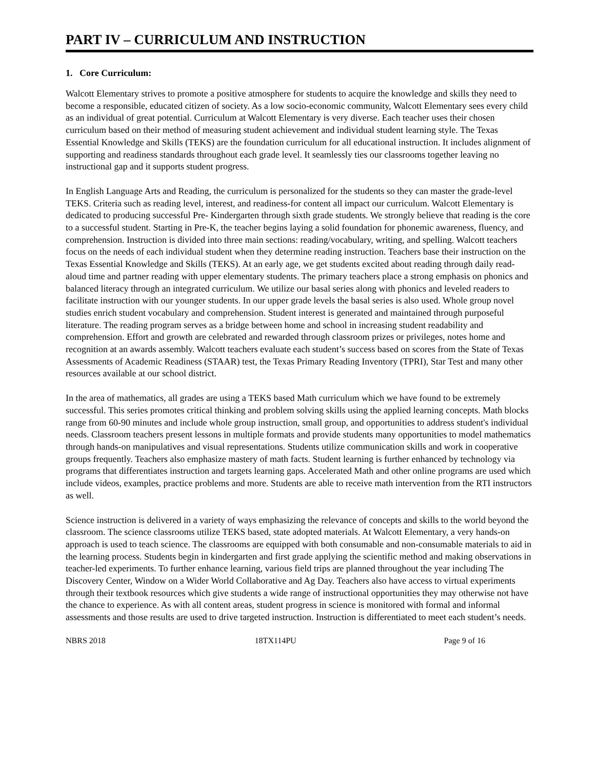PART IV – CURRICULUM AND INSTRUCTION
1. Core Curriculum:
Walcott Elementary strives to promote a positive atmosphere for students to acquire the knowledge and skills they need to become a responsible, educated citizen of society. As a low socio-economic community, Walcott Elementary sees every child as an individual of great potential. Curriculum at Walcott Elementary is very diverse. Each teacher uses their chosen curriculum based on their method of measuring student achievement and individual student learning style. The Texas Essential Knowledge and Skills (TEKS) are the foundation curriculum for all educational instruction. It includes alignment of supporting and readiness standards throughout each grade level. It seamlessly ties our classrooms together leaving no instructional gap and it supports student progress.
In English Language Arts and Reading, the curriculum is personalized for the students so they can master the grade-level TEKS. Criteria such as reading level, interest, and readiness-for content all impact our curriculum. Walcott Elementary is dedicated to producing successful Pre- Kindergarten through sixth grade students. We strongly believe that reading is the core to a successful student. Starting in Pre-K, the teacher begins laying a solid foundation for phonemic awareness, fluency, and comprehension. Instruction is divided into three main sections: reading/vocabulary, writing, and spelling. Walcott teachers focus on the needs of each individual student when they determine reading instruction. Teachers base their instruction on the Texas Essential Knowledge and Skills (TEKS). At an early age, we get students excited about reading through daily read-aloud time and partner reading with upper elementary students. The primary teachers place a strong emphasis on phonics and balanced literacy through an integrated curriculum. We utilize our basal series along with phonics and leveled readers to facilitate instruction with our younger students. In our upper grade levels the basal series is also used. Whole group novel studies enrich student vocabulary and comprehension. Student interest is generated and maintained through purposeful literature. The reading program serves as a bridge between home and school in increasing student readability and comprehension. Effort and growth are celebrated and rewarded through classroom prizes or privileges, notes home and recognition at an awards assembly. Walcott teachers evaluate each student’s success based on scores from the State of Texas Assessments of Academic Readiness (STAAR) test, the Texas Primary Reading Inventory (TPRI), Star Test and many other resources available at our school district.
In the area of mathematics, all grades are using a TEKS based Math curriculum which we have found to be extremely successful. This series promotes critical thinking and problem solving skills using the applied learning concepts. Math blocks range from 60-90 minutes and include whole group instruction, small group, and opportunities to address student's individual needs. Classroom teachers present lessons in multiple formats and provide students many opportunities to model mathematics through hands-on manipulatives and visual representations. Students utilize communication skills and work in cooperative groups frequently. Teachers also emphasize mastery of math facts. Student learning is further enhanced by technology via programs that differentiates instruction and targets learning gaps. Accelerated Math and other online programs are used which include videos, examples, practice problems and more. Students are able to receive math intervention from the RTI instructors as well.
Science instruction is delivered in a variety of ways emphasizing the relevance of concepts and skills to the world beyond the classroom. The science classrooms utilize TEKS based, state adopted materials. At Walcott Elementary, a very hands-on approach is used to teach science. The classrooms are equipped with both consumable and non-consumable materials to aid in the learning process. Students begin in kindergarten and first grade applying the scientific method and making observations in teacher-led experiments. To further enhance learning, various field trips are planned throughout the year including The Discovery Center, Window on a Wider World Collaborative and Ag Day. Teachers also have access to virtual experiments through their textbook resources which give students a wide range of instructional opportunities they may otherwise not have the chance to experience. As with all content areas, student progress in science is monitored with formal and informal assessments and those results are used to drive targeted instruction. Instruction is differentiated to meet each student’s needs.
NBRS 2018 18TX114PU Page 9 of 16